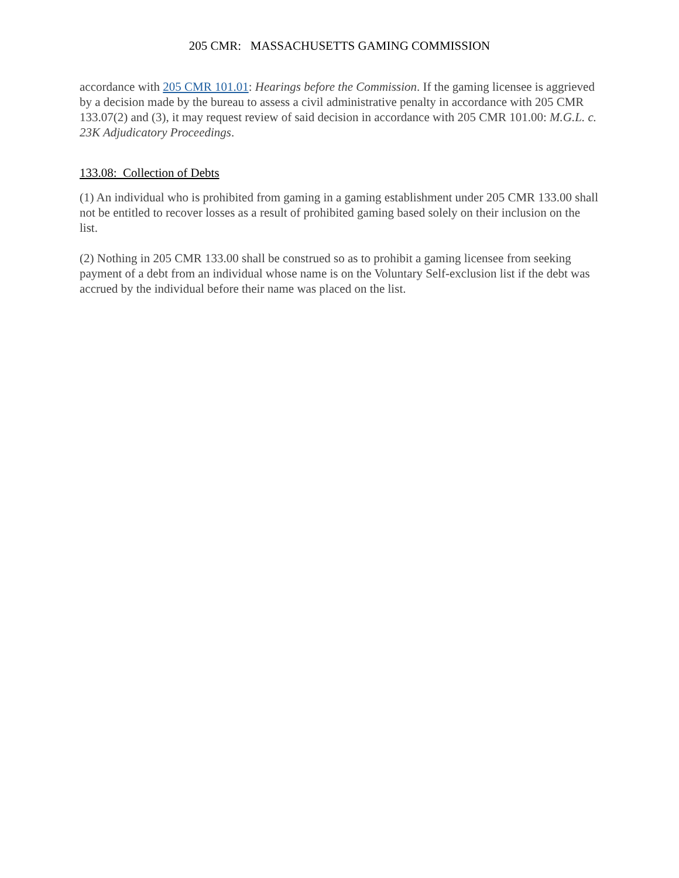205 CMR: MASSACHUSETTS GAMING COMMISSION
accordance with 205 CMR 101.01: Hearings before the Commission. If the gaming licensee is aggrieved by a decision made by the bureau to assess a civil administrative penalty in accordance with 205 CMR 133.07(2) and (3), it may request review of said decision in accordance with 205 CMR 101.00: M.G.L. c. 23K Adjudicatory Proceedings.
133.08: Collection of Debts
(1) An individual who is prohibited from gaming in a gaming establishment under 205 CMR 133.00 shall not be entitled to recover losses as a result of prohibited gaming based solely on their inclusion on the list.
(2) Nothing in 205 CMR 133.00 shall be construed so as to prohibit a gaming licensee from seeking payment of a debt from an individual whose name is on the Voluntary Self-exclusion list if the debt was accrued by the individual before their name was placed on the list.